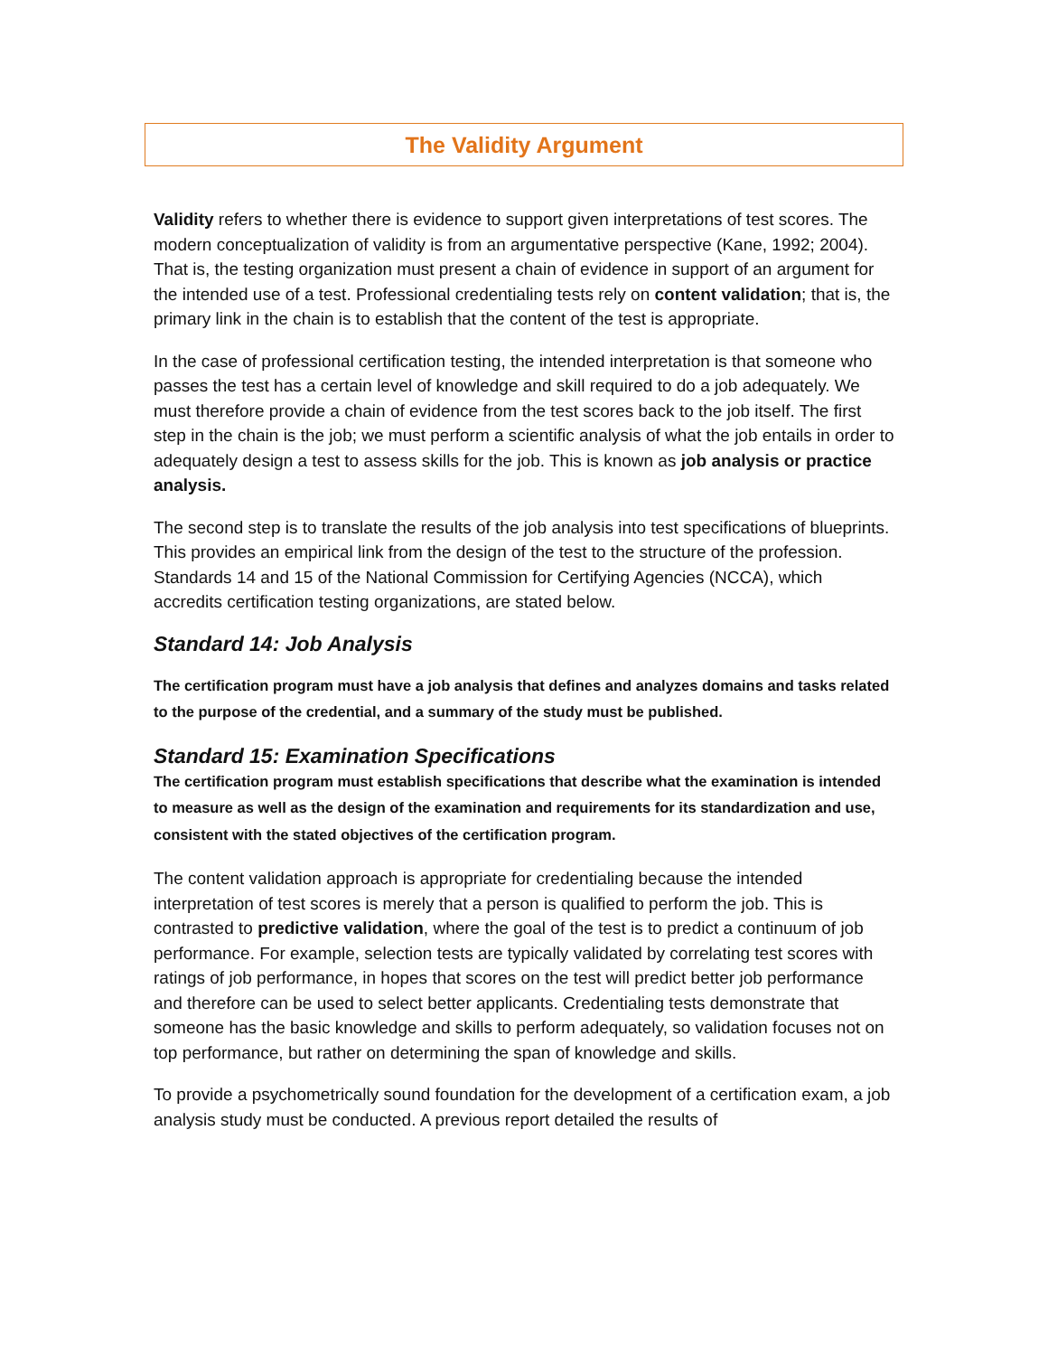The Validity Argument
Validity refers to whether there is evidence to support given interpretations of test scores. The modern conceptualization of validity is from an argumentative perspective (Kane, 1992; 2004). That is, the testing organization must present a chain of evidence in support of an argument for the intended use of a test. Professional credentialing tests rely on content validation; that is, the primary link in the chain is to establish that the content of the test is appropriate.
In the case of professional certification testing, the intended interpretation is that someone who passes the test has a certain level of knowledge and skill required to do a job adequately. We must therefore provide a chain of evidence from the test scores back to the job itself. The first step in the chain is the job; we must perform a scientific analysis of what the job entails in order to adequately design a test to assess skills for the job. This is known as job analysis or practice analysis.
The second step is to translate the results of the job analysis into test specifications of blueprints. This provides an empirical link from the design of the test to the structure of the profession. Standards 14 and 15 of the National Commission for Certifying Agencies (NCCA), which accredits certification testing organizations, are stated below.
Standard 14: Job Analysis
The certification program must have a job analysis that defines and analyzes domains and tasks related to the purpose of the credential, and a summary of the study must be published.
Standard 15: Examination Specifications
The certification program must establish specifications that describe what the examination is intended to measure as well as the design of the examination and requirements for its standardization and use, consistent with the stated objectives of the certification program.
The content validation approach is appropriate for credentialing because the intended interpretation of test scores is merely that a person is qualified to perform the job. This is contrasted to predictive validation, where the goal of the test is to predict a continuum of job performance. For example, selection tests are typically validated by correlating test scores with ratings of job performance, in hopes that scores on the test will predict better job performance and therefore can be used to select better applicants. Credentialing tests demonstrate that someone has the basic knowledge and skills to perform adequately, so validation focuses not on top performance, but rather on determining the span of knowledge and skills.
To provide a psychometrically sound foundation for the development of a certification exam, a job analysis study must be conducted. A previous report detailed the results of